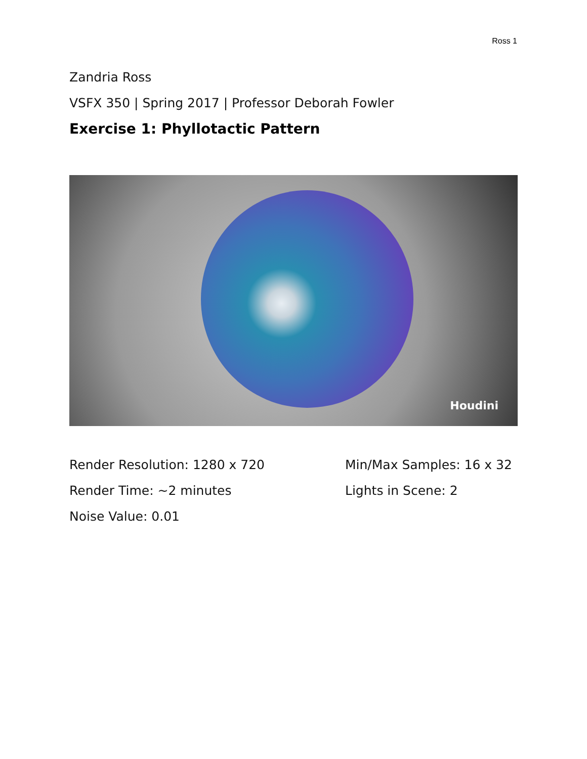Ross 1
Zandria Ross
VSFX 350 | Spring 2017 | Professor Deborah Fowler
Exercise 1: Phyllotactic Pattern
Houdini
Render Resolution: 1280 x 720
Min/Max Samples: 16 x 32
Render Time: ~2 minutes
Lights in Scene: 2
Noise Value: 0.01